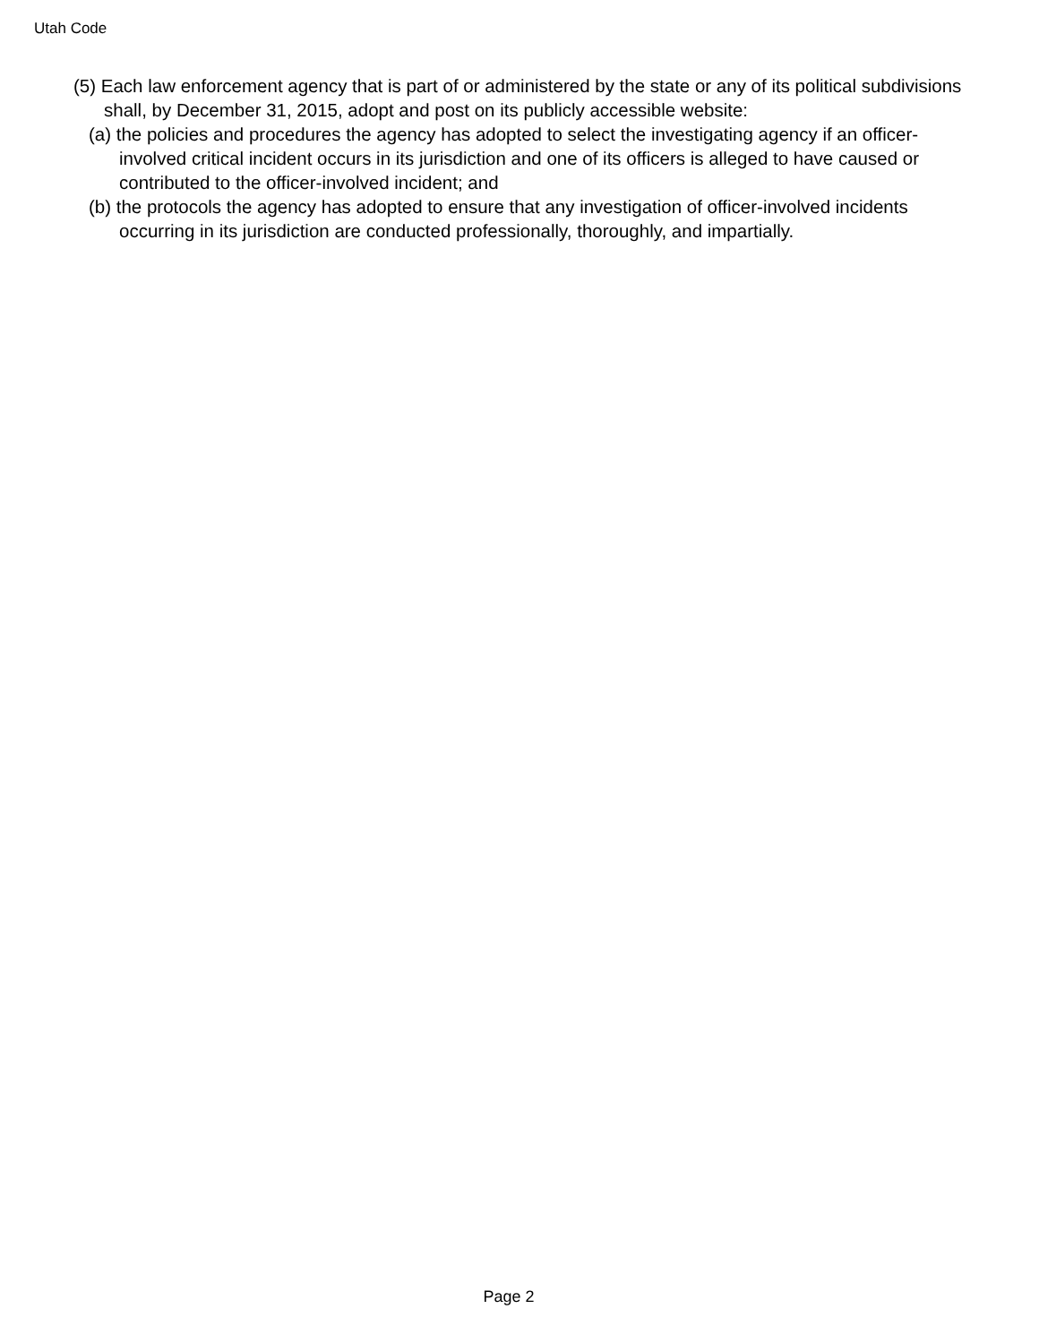Utah Code
(5) Each law enforcement agency that is part of or administered by the state or any of its political subdivisions shall, by December 31, 2015, adopt and post on its publicly accessible website:
(a) the policies and procedures the agency has adopted to select the investigating agency if an officer-involved critical incident occurs in its jurisdiction and one of its officers is alleged to have caused or contributed to the officer-involved incident; and
(b) the protocols the agency has adopted to ensure that any investigation of officer-involved incidents occurring in its jurisdiction are conducted professionally, thoroughly, and impartially.
Page 2